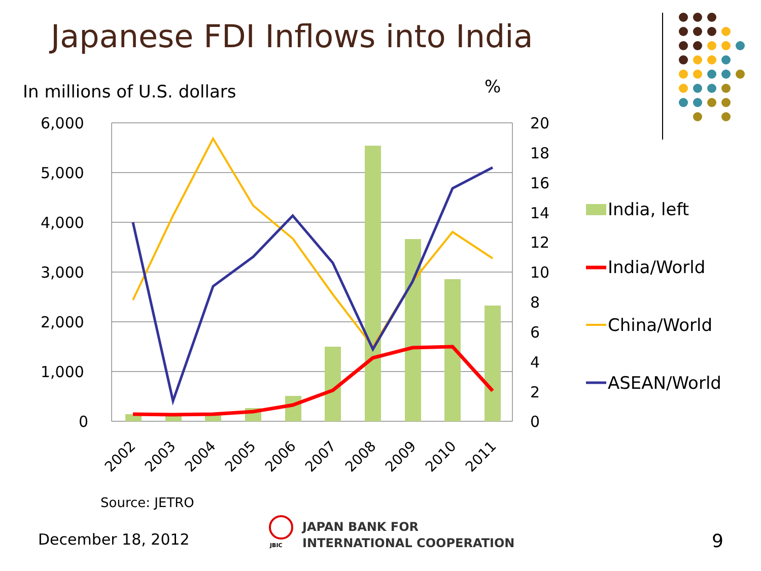Japanese FDI Inflows into India
In millions of U.S. dollars %
6,000
5,000
4,000
3,000
2,000
1,000
0
20
18
16
14
12
10
8
6
4
2
0
2002 2003 2004 2005 2006 2007 2008 2009 2010 2011
India, left
India/World
China/World
ASEAN/World
Source: JETRO
December 18, 2012 JBIC
JAPAN BANK FOR
INTERNATIONAL COOPERATION
9